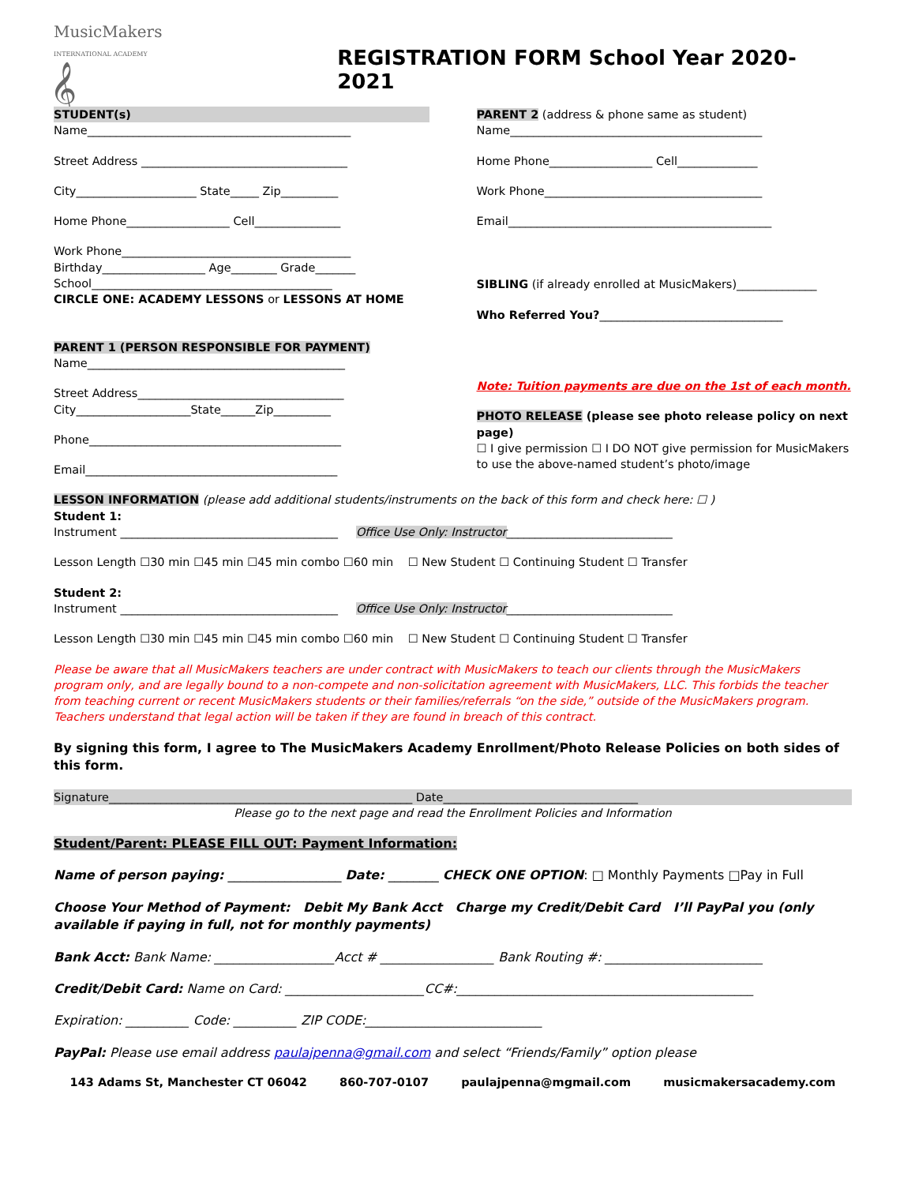MusicMakers
INTERNATIONAL ACADEMY
𝄞
REGISTRATION FORM School Year 2020-2021
STUDENT(s)
Name______________________________________________
Street Address ____________________________________
City_____________________ State_____ Zip__________
Home Phone__________________ Cell_______________
Work Phone________________________________________
Birthday__________________ Age________ Grade_______
School__________________________________________
CIRCLE ONE: ACADEMY LESSONS or LESSONS AT HOME
PARENT 1 (PERSON RESPONSIBLE FOR PAYMENT)
Name_____________________________________________
Street Address____________________________________
City____________________State______Zip__________
Phone____________________________________________
Email____________________________________________
PARENT 2 (address & phone same as student)
Name____________________________________________
Home Phone__________________ Cell______________
Work Phone______________________________________
Email______________________________________________
SIBLING (if already enrolled at MusicMakers)______________
Who Referred You?________________________________
Note: Tuition payments are due on the 1st of each month.
PHOTO RELEASE (please see photo release policy on next page)
☐ I give permission ☐ I DO NOT give permission for MusicMakers to use the above-named student’s photo/image
LESSON INFORMATION (please add additional students/instruments on the back of this form and check here: ☐ )
Student 1:
Instrument ______________________________________ Office Use Only: Instructor_____________________________
Lesson Length ☐30 min ☐45 min ☐45 min combo ☐60 min ☐ New Student ☐ Continuing Student ☐ Transfer
Student 2:
Instrument ______________________________________ Office Use Only: Instructor_____________________________
Lesson Length ☐30 min ☐45 min ☐45 min combo ☐60 min ☐ New Student ☐ Continuing Student ☐ Transfer
Please be aware that all MusicMakers teachers are under contract with MusicMakers to teach our clients through the MusicMakers program only, and are legally bound to a non-compete and non-solicitation agreement with MusicMakers, LLC. This forbids the teacher from teaching current or recent MusicMakers students or their families/referrals “on the side,” outside of the MusicMakers program. Teachers understand that legal action will be taken if they are found in breach of this contract.
By signing this form, I agree to The MusicMakers Academy Enrollment/Photo Release Policies on both sides of this form.
Signature_____________________________________________________ Date__________________________________
Please go to the next page and read the Enrollment Policies and Information
Student/Parent: PLEASE FILL OUT: Payment Information:
Name of person paying: __________________ Date: ________ CHECK ONE OPTION: □ Monthly Payments □Pay in Full
Choose Your Method of Payment: Debit My Bank Acct Charge my Credit/Debit Card I’ll PayPal you (only available if paying in full, not for monthly payments)
Bank Acct: Bank Name: ___________________Acct # __________________ Bank Routing #: _________________________
Credit/Debit Card: Name on Card: ______________________CC#:_______________________________________________
Expiration: __________ Code: __________ ZIP CODE:____________________________
PayPal: Please use email address paulajpenna@gmail.com and select “Friends/Family” option please
143 Adams St, Manchester CT 06042 860-707-0107 paulajpenna@mgmail.com musicmakersacademy.com